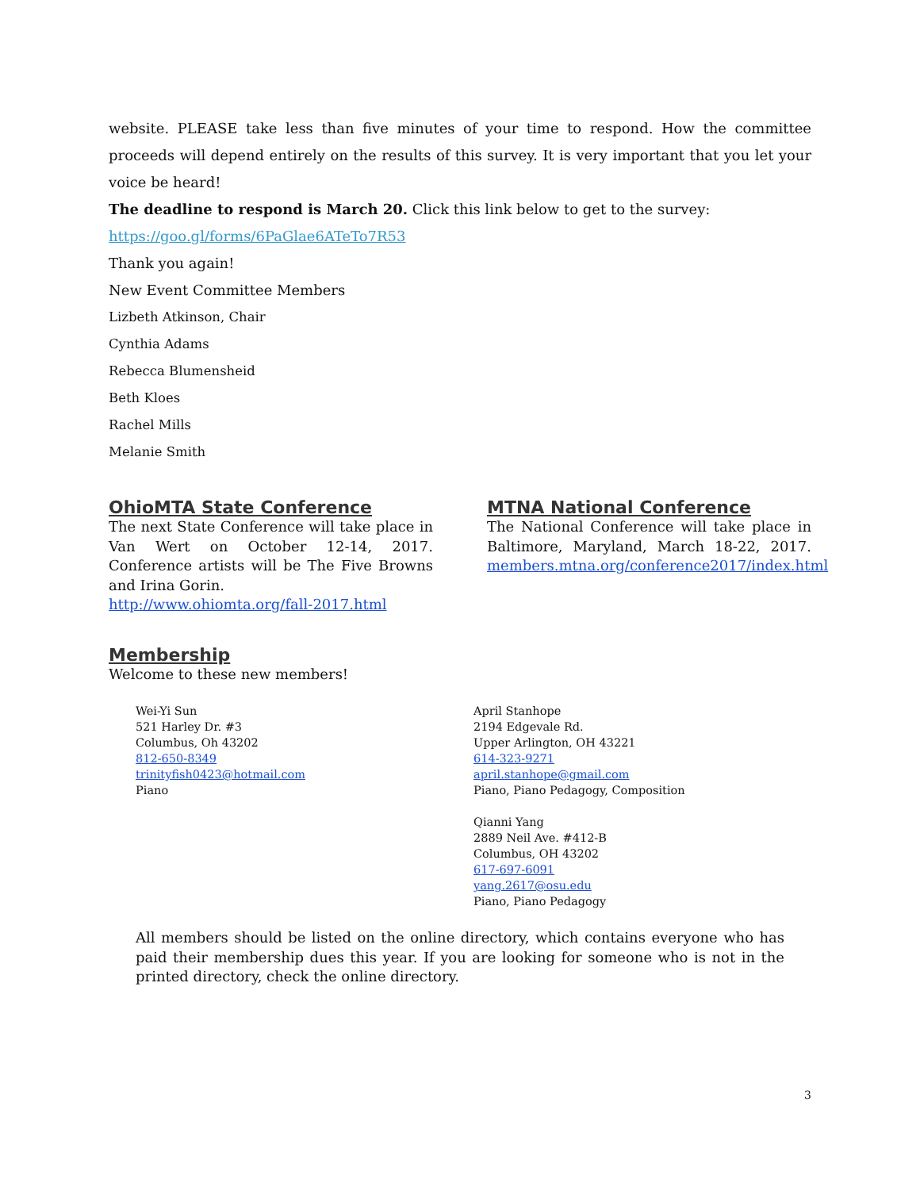website. PLEASE take less than five minutes of your time to respond. How the committee proceeds will depend entirely on the results of this survey. It is very important that you let your voice be heard!
The deadline to respond is March 20. Click this link below to get to the survey:
https://goo.gl/forms/6PaGlae6ATeTo7R53
Thank you again!
New Event Committee Members
Lizbeth Atkinson, Chair
Cynthia Adams
Rebecca Blumensheid
Beth Kloes
Rachel Mills
Melanie Smith
OhioMTA State Conference
The next State Conference will take place in Van Wert on October 12-14, 2017. Conference artists will be The Five Browns and Irina Gorin.
http://www.ohiomta.org/fall-2017.html
MTNA National Conference
The National Conference will take place in Baltimore, Maryland, March 18-22, 2017. members.mtna.org/conference2017/index.html
Membership
Welcome to these new members!
Wei-Yi Sun
521 Harley Dr. #3
Columbus, Oh 43202
812-650-8349
trinityfish0423@hotmail.com
Piano
April Stanhope
2194 Edgevale Rd.
Upper Arlington, OH 43221
614-323-9271
april.stanhope@gmail.com
Piano, Piano Pedagogy, Composition
Qianni Yang
2889 Neil Ave. #412-B
Columbus, OH 43202
617-697-6091
yang.2617@osu.edu
Piano, Piano Pedagogy
All members should be listed on the online directory, which contains everyone who has paid their membership dues this year. If you are looking for someone who is not in the printed directory, check the online directory.
3